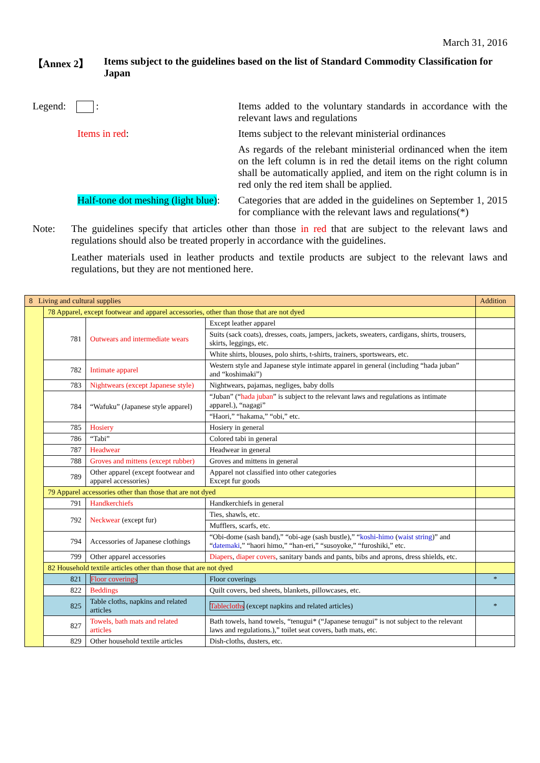March 31, 2016
【Annex 2】 Items subject to the guidelines based on the list of Standard Commodity Classification for Japan
Legend: : Items added to the voluntary standards in accordance with the relevant laws and regulations
Items in red: Items subject to the relevant ministerial ordinances
As regards of the relebant ministerial ordinanced when the item on the left column is in red the detail items on the right column shall be automatically applied, and item on the right column is in red only the red item shall be applied.
Half-tone dot meshing (light blue):
Categories that are added in the guidelines on September 1, 2015 for compliance with the relevant laws and regulations(*)
Note: The guidelines specify that articles other than those in red that are subject to the relevant laws and regulations should also be treated properly in accordance with the guidelines.
Leather materials used in leather products and textile products are subject to the relevant laws and regulations, but they are not mentioned here.
| 8 Living and cultural supplies | | | | Addition |
| | 78 Apparel, except footwear and apparel accessories, other than those that are not dyed | | | |
| | 781 | Outwears and intermediate wears | Except leather apparel | |
| | | | Suits (sack coats), dresses, coats, jampers, jackets, sweaters, cardigans, shirts, trousers, skirts, leggings, etc. | |
| | | | White shirts, blouses, polo shirts, t-shirts, trainers, sportswears, etc. | |
| | 782 | Intimate apparel | Western style and Japanese style intimate apparel in general (including “hada juban” and “koshimaki”) | |
| | 783 | Nightwears (except Japanese style) | Nightwears, pajamas, negliges, baby dolls | |
| | 784 | “Wafuku” (Japanese style apparel) | “Juban” (“ hada juban ” is subject to the relevant laws and regulations as intimate apparel.), “nagagi” | |
| | | | “Haori,” “hakama,” “obi,” etc. | |
| | 785 | Hosiery | Hosiery in general | |
| | 786 | “Tabi” | Colored tabi in general | |
| | 787 | Headwear | Headwear in general | |
| | 788 | Groves and mittens (except rubber) | Groves and mittens in general | |
| | 789 | Other apparel (except footwear and apparel accessories) | Apparel not classified into other categories Except fur goods | |
| | 79 Apparel accessories other than those that are not dyed | | | |
| | 791 | Handkerchiefs | Handkerchiefs in general | |
| | 792 | Neckwear (except fur) | Ties, shawls, etc. | |
| | | | Mufflers, scarfs, etc. | |
| | 794 | Accessories of Japanese clothings | “Obi-dome (sash band),” “obi-age (sash bustle),” “ koshi-himo ( waist string )” and “ datemaki ,” “haori himo,” “han-eri,” “susoyoke,” “furoshiki,” etc. | |
| | 799 | Other apparel accessories | Diapers , diaper covers , sanitary bands and pants, bibs and aprons, dress shields, etc. | |
| | 82 Household textile articles other than those that are not dyed | | | |
| | 821 | Floor coverings | Floor coverings | * |
| | 822 | Beddings | Quilt covers, bed sheets, blankets, pillowcases, etc. | |
| | 825 | Table cloths, napkins and related articles | Tablecloths (except napkins and related articles) | * |
| | 827 | Towels, bath mats and related articles | Bath towels, hand towels, “tenugui* (“Japanese tenugui” is not subject to the relevant laws and regulations.),” toilet seat covers, bath mats, etc. | |
| | 829 | Other household textile articles | Dish-cloths, dusters, etc. | |